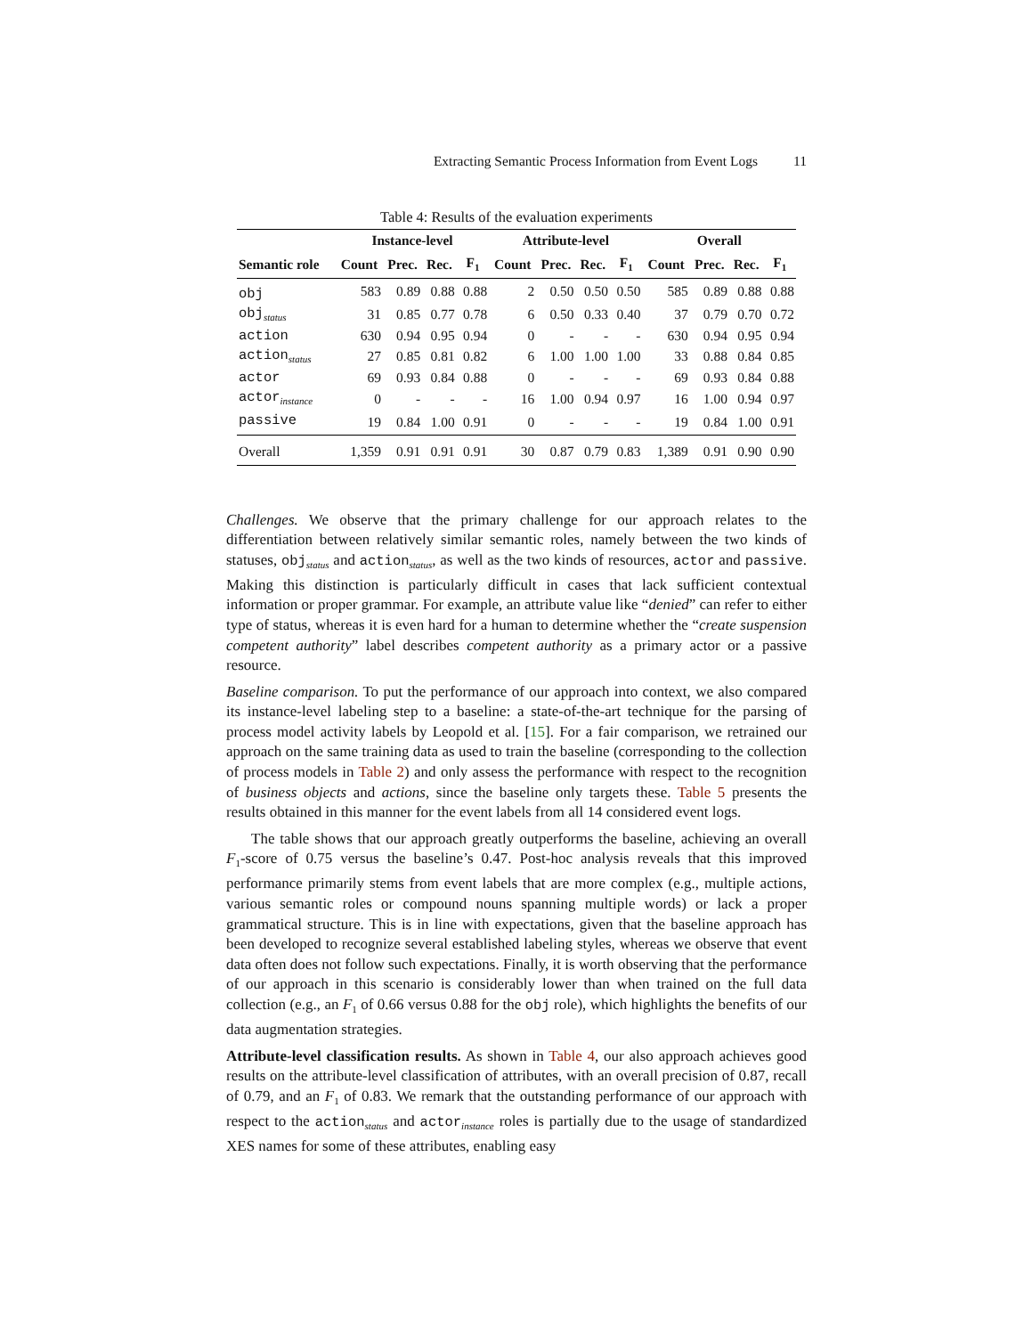Extracting Semantic Process Information from Event Logs 11
Table 4: Results of the evaluation experiments
| | Instance-level | | | | Attribute-level | | | | Overall | | | |
| --- | --- | --- | --- | --- | --- | --- | --- | --- | --- | --- | --- | --- |
| Semantic role | Count | Prec. | Rec. | F<sub>1</sub> | Count | Prec. | Rec. | F<sub>1</sub> | Count | Prec. | Rec. | F<sub>1</sub> |
| obj | 583 | 0.89 | 0.88 | 0.88 | 2 | 0.50 | 0.50 | 0.50 | 585 | 0.89 | 0.88 | 0.88 |
| obj<sub>status</sub> | 31 | 0.85 | 0.77 | 0.78 | 6 | 0.50 | 0.33 | 0.40 | 37 | 0.79 | 0.70 | 0.72 |
| action | 630 | 0.94 | 0.95 | 0.94 | 0 | - | - | - | 630 | 0.94 | 0.95 | 0.94 |
| action<sub>status</sub> | 27 | 0.85 | 0.81 | 0.82 | 6 | 1.00 | 1.00 | 1.00 | 33 | 0.88 | 0.84 | 0.85 |
| actor | 69 | 0.93 | 0.84 | 0.88 | 0 | - | - | - | 69 | 0.93 | 0.84 | 0.88 |
| actor<sub>instance</sub> | 0 | - | - | - | 16 | 1.00 | 0.94 | 0.97 | 16 | 1.00 | 0.94 | 0.97 |
| passive | 19 | 0.84 | 1.00 | 0.91 | 0 | - | - | - | 19 | 0.84 | 1.00 | 0.91 |
| Overall | 1,359 | 0.91 | 0.91 | 0.91 | 30 | 0.87 | 0.79 | 0.83 | 1,389 | 0.91 | 0.90 | 0.90 |
Challenges. We observe that the primary challenge for our approach relates to the differentiation between relatively similar semantic roles, namely between the two kinds of statuses, obj<sub>status</sub> and action<sub>status</sub>, as well as the two kinds of resources, actor and passive. Making this distinction is particularly difficult in cases that lack sufficient contextual information or proper grammar. For example, an attribute value like “denied” can refer to either type of status, whereas it is even hard for a human to determine whether the “create suspension competent authority” label describes competent authority as a primary actor or a passive resource.
Baseline comparison. To put the performance of our approach into context, we also compared its instance-level labeling step to a baseline: a state-of-the-art technique for the parsing of process model activity labels by Leopold et al. [15]. For a fair comparison, we retrained our approach on the same training data as used to train the baseline (corresponding to the collection of process models in Table 2) and only assess the performance with respect to the recognition of business objects and actions, since the baseline only targets these. Table 5 presents the results obtained in this manner for the event labels from all 14 considered event logs.
The table shows that our approach greatly outperforms the baseline, achieving an overall F<sub>1</sub>-score of 0.75 versus the baseline’s 0.47. Post-hoc analysis reveals that this improved performance primarily stems from event labels that are more complex (e.g., multiple actions, various semantic roles or compound nouns spanning multiple words) or lack a proper grammatical structure. This is in line with expectations, given that the baseline approach has been developed to recognize several established labeling styles, whereas we observe that event data often does not follow such expectations. Finally, it is worth observing that the performance of our approach in this scenario is considerably lower than when trained on the full data collection (e.g., an F<sub>1</sub> of 0.66 versus 0.88 for the obj role), which highlights the benefits of our data augmentation strategies.
Attribute-level classification results. As shown in Table 4, our also approach achieves good results on the attribute-level classification of attributes, with an overall precision of 0.87, recall of 0.79, and an F<sub>1</sub> of 0.83. We remark that the outstanding performance of our approach with respect to the action<sub>status</sub> and actor<sub>instance</sub> roles is partially due to the usage of standardized XES names for some of these attributes, enabling easy